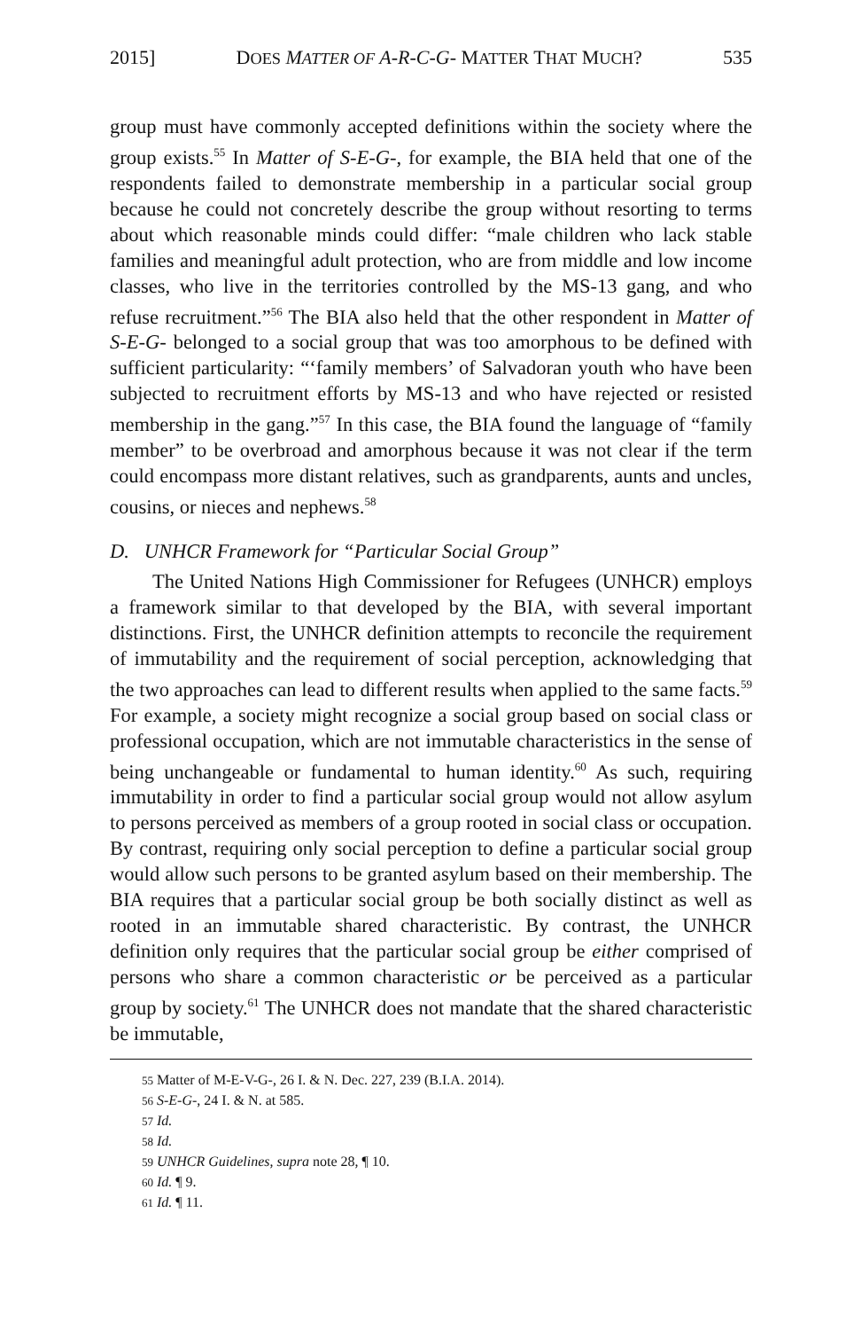2015] DOES MATTER OF A-R-C-G- MATTER THAT MUCH? 535
group must have commonly accepted definitions within the society where the group exists.<sup>55</sup> In Matter of S-E-G-, for example, the BIA held that one of the respondents failed to demonstrate membership in a particular social group because he could not concretely describe the group without resorting to terms about which reasonable minds could differ: “male children who lack stable families and meaningful adult protection, who are from middle and low income classes, who live in the territories controlled by the MS-13 gang, and who refuse recruitment.”<sup>56</sup> The BIA also held that the other respondent in Matter of S-E-G- belonged to a social group that was too amorphous to be defined with sufficient particularity: “‘family members’ of Salvadoran youth who have been subjected to recruitment efforts by MS-13 and who have rejected or resisted membership in the gang.”<sup>57</sup> In this case, the BIA found the language of “family member” to be overbroad and amorphous because it was not clear if the term could encompass more distant relatives, such as grandparents, aunts and uncles, cousins, or nieces and nephews.<sup>58</sup>
D. UNHCR Framework for “Particular Social Group”
The United Nations High Commissioner for Refugees (UNHCR) employs a framework similar to that developed by the BIA, with several important distinctions. First, the UNHCR definition attempts to reconcile the requirement of immutability and the requirement of social perception, acknowledging that the two approaches can lead to different results when applied to the same facts.<sup>59</sup> For example, a society might recognize a social group based on social class or professional occupation, which are not immutable characteristics in the sense of being unchangeable or fundamental to human identity.<sup>60</sup> As such, requiring immutability in order to find a particular social group would not allow asylum to persons perceived as members of a group rooted in social class or occupation. By contrast, requiring only social perception to define a particular social group would allow such persons to be granted asylum based on their membership. The BIA requires that a particular social group be both socially distinct as well as rooted in an immutable shared characteristic. By contrast, the UNHCR definition only requires that the particular social group be either comprised of persons who share a common characteristic or be perceived as a particular group by society.<sup>61</sup> The UNHCR does not mandate that the shared characteristic be immutable,
<sup>55</sup> Matter of M-E-V-G-, 26 I. & N. Dec. 227, 239 (B.I.A. 2014).
<sup>56</sup> S-E-G-, 24 I. & N. at 585.
<sup>57</sup> Id.
<sup>58</sup> Id.
<sup>59</sup> UNHCR Guidelines, supra note 28, ¶ 10.
<sup>60</sup> Id. ¶ 9.
<sup>61</sup> Id. ¶ 11.